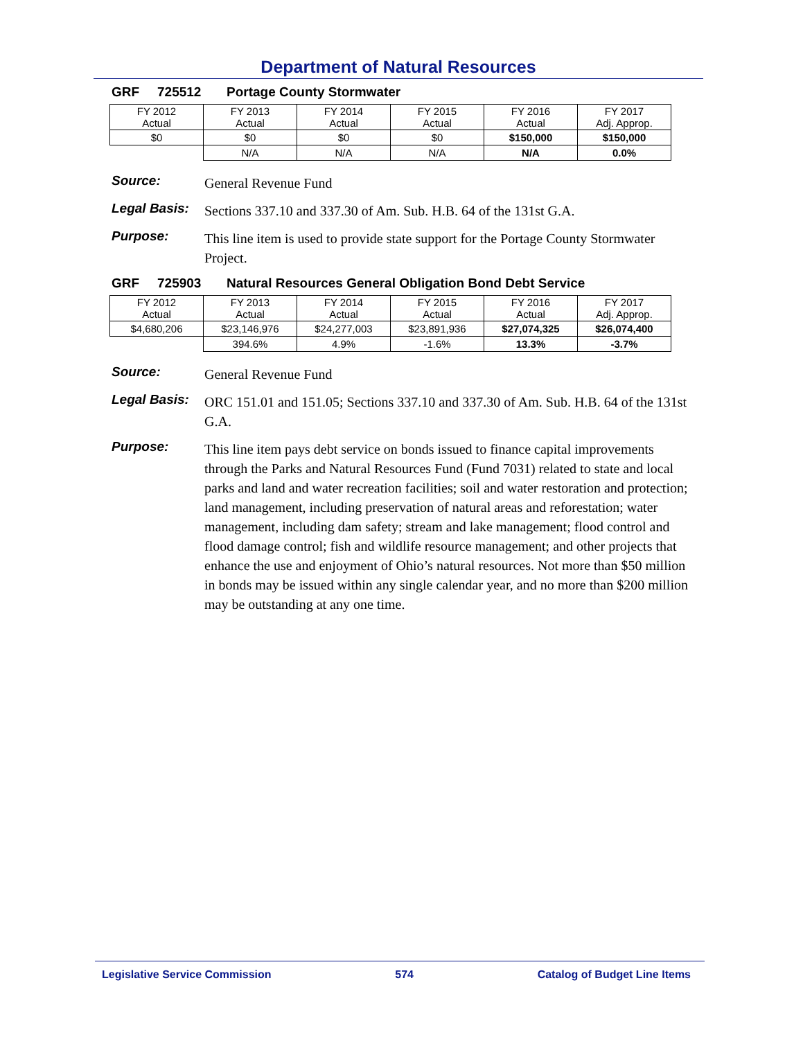Department of Natural Resources
GRF 725512 Portage County Stormwater
| FY 2012 Actual | FY 2013 Actual | FY 2014 Actual | FY 2015 Actual | FY 2016 Actual | FY 2017 Adj. Approp. |
| $0 | $0 | $0 | $0 | $150,000 | $150,000 |
| | N/A | N/A | N/A | N/A | 0.0% |
Source:
General Revenue Fund
Legal Basis:
Sections 337.10 and 337.30 of Am. Sub. H.B. 64 of the 131st G.A.
Purpose:
This line item is used to provide state support for the Portage County Stormwater Project.
GRF 725903 Natural Resources General Obligation Bond Debt Service
| FY 2012 Actual | FY 2013 Actual | FY 2014 Actual | FY 2015 Actual | FY 2016 Actual | FY 2017 Adj. Approp. |
| $4,680,206 | $23,146,976 | $24,277,003 | $23,891,936 | $27,074,325 | $26,074,400 |
| | 394.6% | 4.9% | -1.6% | 13.3% | -3.7% |
Source:
General Revenue Fund
Legal Basis:
ORC 151.01 and 151.05; Sections 337.10 and 337.30 of Am. Sub. H.B. 64 of the 131st G.A.
Purpose:
This line item pays debt service on bonds issued to finance capital improvements through the Parks and Natural Resources Fund (Fund 7031) related to state and local parks and land and water recreation facilities; soil and water restoration and protection; land management, including preservation of natural areas and reforestation; water management, including dam safety; stream and lake management; flood control and flood damage control; fish and wildlife resource management; and other projects that enhance the use and enjoyment of Ohio’s natural resources. Not more than $50 million in bonds may be issued within any single calendar year, and no more than $200 million may be outstanding at any one time.
Legislative Service Commission 574 Catalog of Budget Line Items